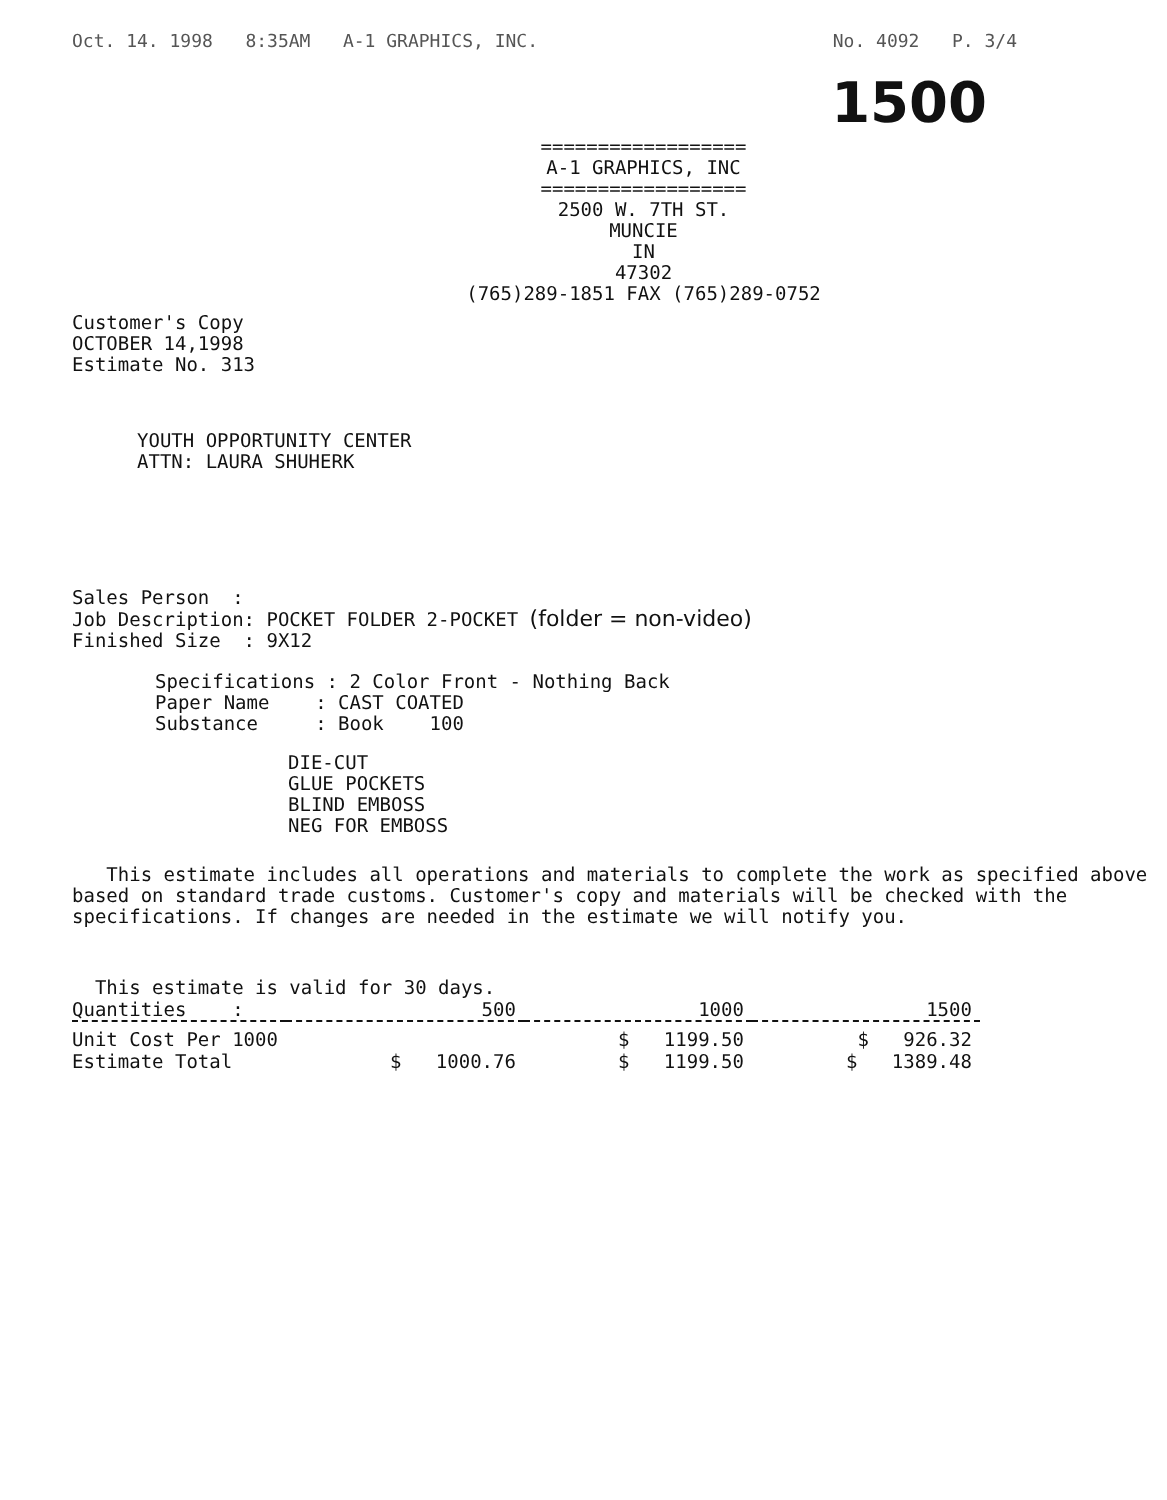Oct. 14. 1998 8:35AM A-1 GRAPHICS, INC. No. 4092 P. 3/4
1500
==================
A-1 GRAPHICS, INC
==================
2500 W. 7TH ST.
MUNCIE
IN
47302
(765)289-1851 FAX (765)289-0752
Customer's Copy
OCTOBER 14,1998
Estimate No. 313
YOUTH OPPORTUNITY CENTER
ATTN: LAURA SHUHERK
Sales Person :
Job Description: POCKET FOLDER 2-POCKET (folder = non-video)
Finished Size : 9X12
Specifications : 2 Color Front - Nothing Back
Paper Name : CAST COATED
Substance : Book 100
DIE-CUT
GLUE POCKETS
BLIND EMBOSS
NEG FOR EMBOSS
This estimate includes all operations and materials to complete the work as specified above based on standard trade customs. Customer's copy and materials will be checked with the specifications. If changes are needed in the estimate we will notify you.
This estimate is valid for 30 days.
| Quantities : | 500 | 1000 | 1500 |
| Unit Cost Per 1000 | | $ 1199.50 | $ 926.32 |
| Estimate Total | $ 1000.76 | $ 1199.50 | $ 1389.48 |